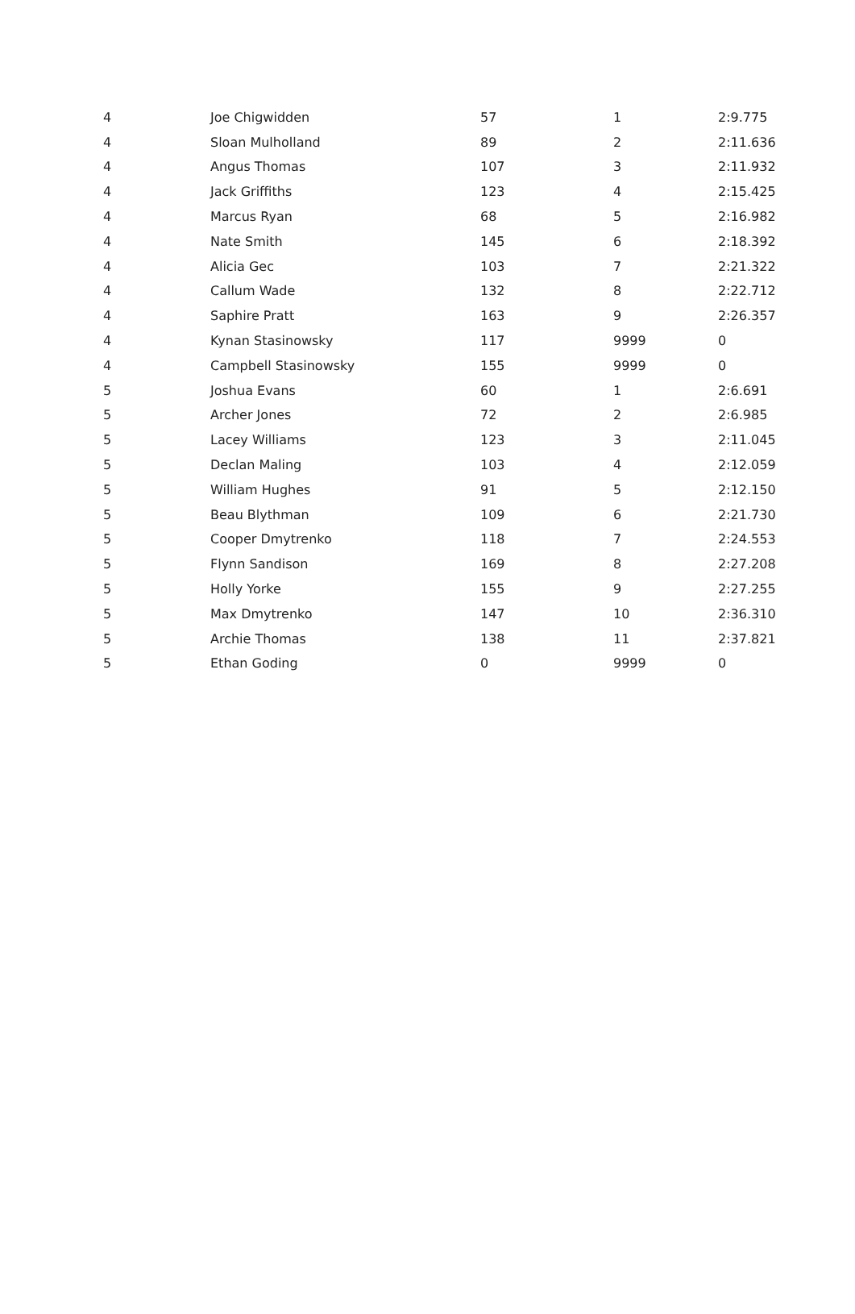| 4 | Joe Chigwidden | 57 | 1 | 2:9.775 |
| 4 | Sloan Mulholland | 89 | 2 | 2:11.636 |
| 4 | Angus Thomas | 107 | 3 | 2:11.932 |
| 4 | Jack Griffiths | 123 | 4 | 2:15.425 |
| 4 | Marcus Ryan | 68 | 5 | 2:16.982 |
| 4 | Nate Smith | 145 | 6 | 2:18.392 |
| 4 | Alicia Gec | 103 | 7 | 2:21.322 |
| 4 | Callum Wade | 132 | 8 | 2:22.712 |
| 4 | Saphire Pratt | 163 | 9 | 2:26.357 |
| 4 | Kynan Stasinowsky | 117 | 9999 | 0 |
| 4 | Campbell Stasinowsky | 155 | 9999 | 0 |
| 5 | Joshua Evans | 60 | 1 | 2:6.691 |
| 5 | Archer Jones | 72 | 2 | 2:6.985 |
| 5 | Lacey Williams | 123 | 3 | 2:11.045 |
| 5 | Declan Maling | 103 | 4 | 2:12.059 |
| 5 | William Hughes | 91 | 5 | 2:12.150 |
| 5 | Beau Blythman | 109 | 6 | 2:21.730 |
| 5 | Cooper Dmytrenko | 118 | 7 | 2:24.553 |
| 5 | Flynn Sandison | 169 | 8 | 2:27.208 |
| 5 | Holly Yorke | 155 | 9 | 2:27.255 |
| 5 | Max Dmytrenko | 147 | 10 | 2:36.310 |
| 5 | Archie Thomas | 138 | 11 | 2:37.821 |
| 5 | Ethan Goding | 0 | 9999 | 0 |